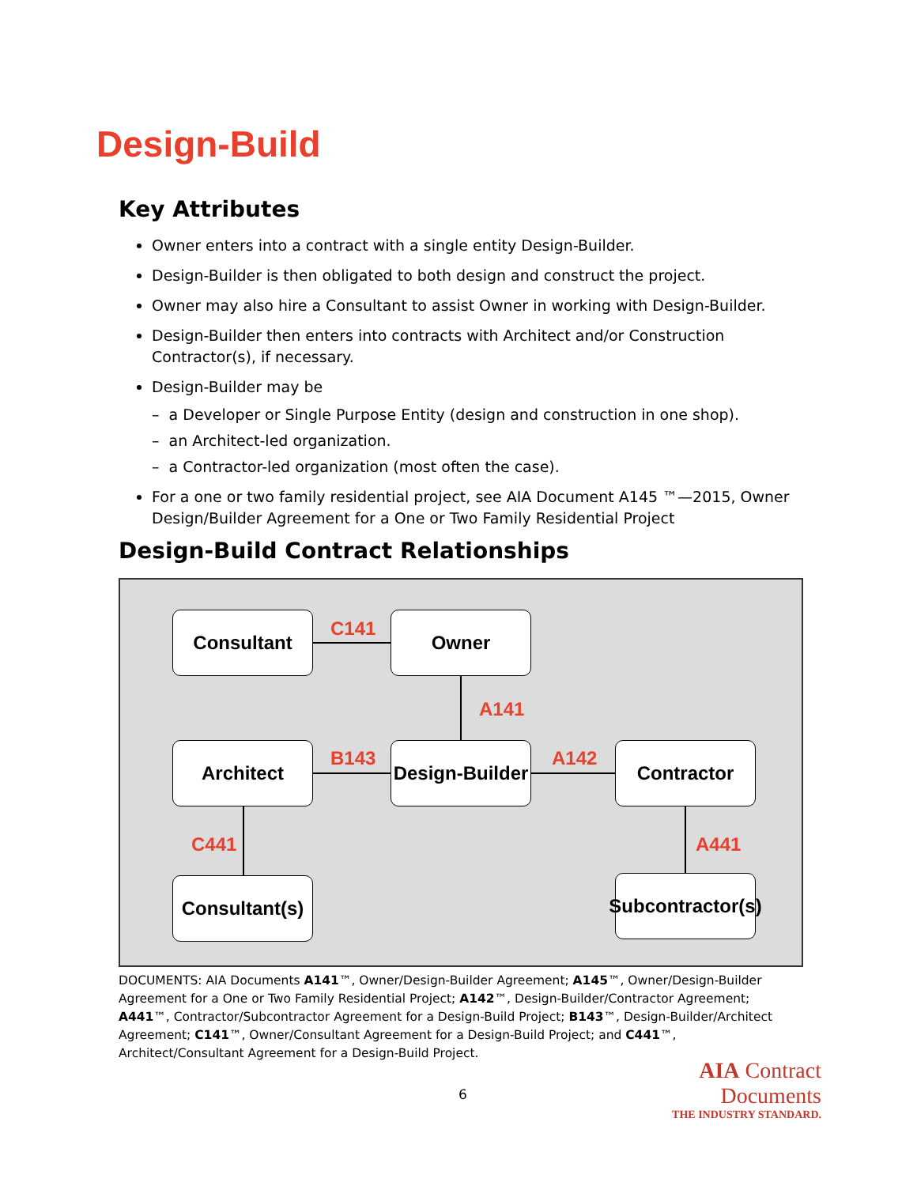Design-Build
Key Attributes
Owner enters into a contract with a single entity Design-Builder.
Design-Builder is then obligated to both design and construct the project.
Owner may also hire a Consultant to assist Owner in working with Design-Builder.
Design-Builder then enters into contracts with Architect and/or Construction Contractor(s), if necessary.
Design-Builder may be
– a Developer or Single Purpose Entity (design and construction in one shop).
– an Architect-led organization.
– a Contractor-led organization (most often the case).
For a one or two family residential project, see AIA Document A145 ™—2015, Owner Design/Builder Agreement for a One or Two Family Residential Project
Design-Build Contract Relationships
Consultant C141 Owner
A141
Architect B143
Design-Builder
A142 Contractor
C441 A441
Consultant(s)
Subcontractor(s)
DOCUMENTS: AIA Documents A141™, Owner/Design-Builder Agreement; A145™, Owner/Design-Builder Agreement for a One or Two Family Residential Project; A142™, Design-Builder/Contractor Agreement; A441™, Contractor/Subcontractor Agreement for a Design-Build Project; B143™, Design-Builder/Architect Agreement; C141™, Owner/Consultant Agreement for a Design-Build Project; and C441™, Architect/Consultant Agreement for a Design-Build Project.
6
AIA Contract Documents
THE INDUSTRY STANDARD.